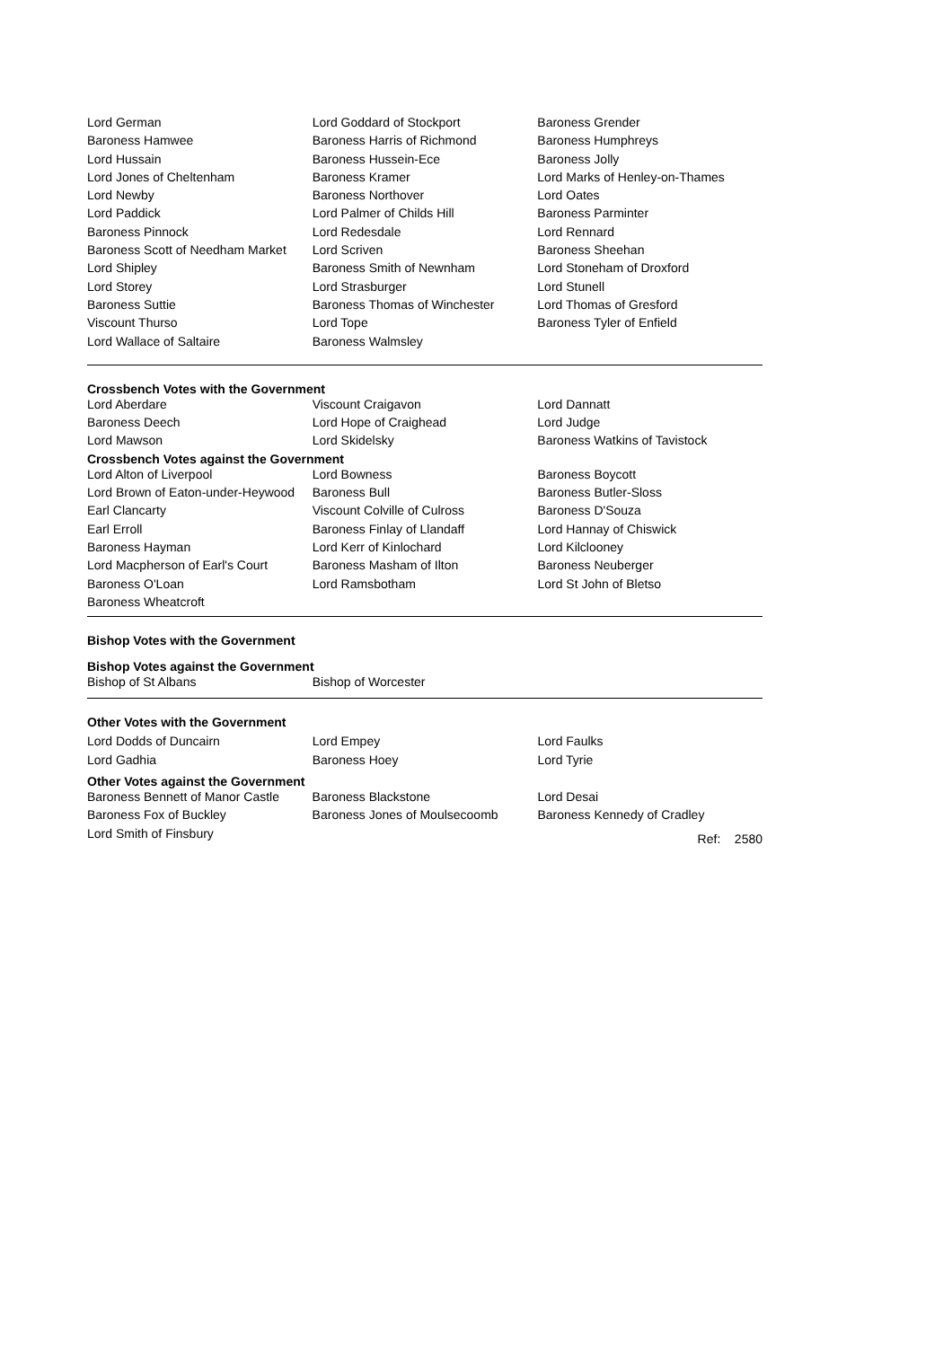| Lord German | Lord Goddard of Stockport | Baroness Grender |
| Baroness Hamwee | Baroness Harris of Richmond | Baroness Humphreys |
| Lord Hussain | Baroness Hussein-Ece | Baroness Jolly |
| Lord Jones of Cheltenham | Baroness Kramer | Lord Marks of Henley-on-Thames |
| Lord Newby | Baroness Northover | Lord Oates |
| Lord Paddick | Lord Palmer of Childs Hill | Baroness Parminter |
| Baroness Pinnock | Lord Redesdale | Lord Rennard |
| Baroness Scott of Needham Market | Lord Scriven | Baroness Sheehan |
| Lord Shipley | Baroness Smith of Newnham | Lord Stoneham of Droxford |
| Lord Storey | Lord Strasburger | Lord Stunell |
| Baroness Suttie | Baroness Thomas of Winchester | Lord Thomas of Gresford |
| Viscount Thurso | Lord Tope | Baroness Tyler of Enfield |
| Lord Wallace of Saltaire | Baroness Walmsley | |
Crossbench Votes with the Government
| Lord Aberdare | Viscount Craigavon | Lord Dannatt |
| Baroness Deech | Lord Hope of Craighead | Lord Judge |
| Lord Mawson | Lord Skidelsky | Baroness Watkins of Tavistock |
Crossbench Votes against the Government
| Lord Alton of Liverpool | Lord Bowness | Baroness Boycott |
| Lord Brown of Eaton-under-Heywood | Baroness Bull | Baroness Butler-Sloss |
| Earl Clancarty | Viscount Colville of Culross | Baroness D'Souza |
| Earl Erroll | Baroness Finlay of Llandaff | Lord Hannay of Chiswick |
| Baroness Hayman | Lord Kerr of Kinlochard | Lord Kilclooney |
| Lord Macpherson of Earl's Court | Baroness Masham of Ilton | Baroness Neuberger |
| Baroness O'Loan | Lord Ramsbotham | Lord St John of Bletso |
| Baroness Wheatcroft | | |
Bishop Votes with the Government
Bishop Votes against the Government
| Bishop of St Albans | Bishop of Worcester | |
Other Votes with the Government
| Lord Dodds of Duncairn | Lord Empey | Lord Faulks |
| Lord Gadhia | Baroness Hoey | Lord Tyrie |
Other Votes against the Government
| Baroness Bennett of Manor Castle | Baroness Blackstone | Lord Desai |
| Baroness Fox of Buckley | Baroness Jones of Moulsecoomb | Baroness Kennedy of Cradley |
| Lord Smith of Finsbury | | Ref: 2580 |